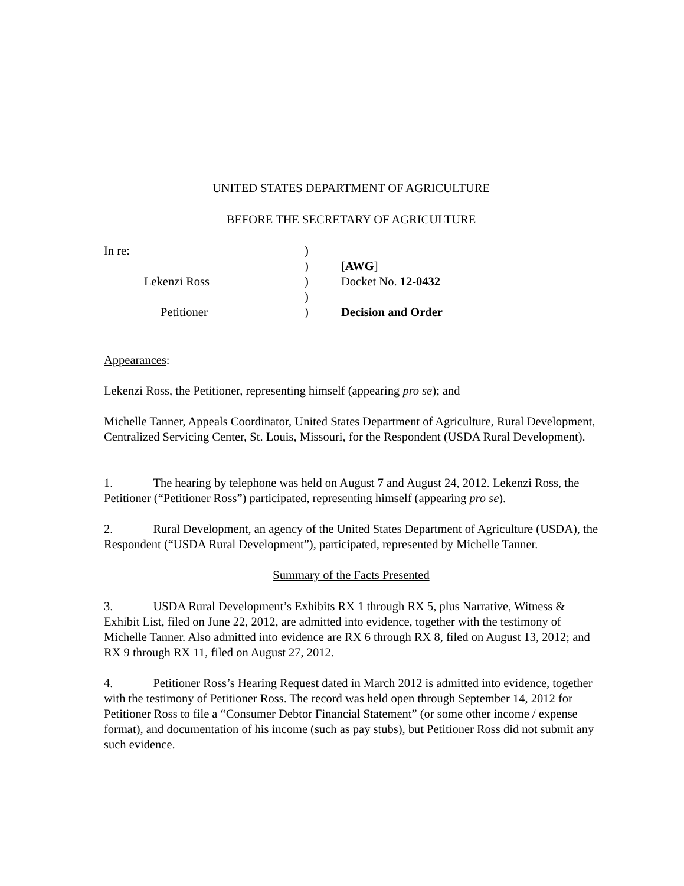UNITED STATES DEPARTMENT OF AGRICULTURE
BEFORE THE SECRETARY OF AGRICULTURE
In re:
)
)
[AWG]
Lekenzi Ross
)
Docket No. 12-0432
)
Petitioner
)
Decision and Order
Appearances:
Lekenzi Ross, the Petitioner, representing himself (appearing pro se); and
Michelle Tanner, Appeals Coordinator, United States Department of Agriculture, Rural Development, Centralized Servicing Center, St. Louis, Missouri, for the Respondent (USDA Rural Development).
1. The hearing by telephone was held on August 7 and August 24, 2012. Lekenzi Ross, the Petitioner (“Petitioner Ross”) participated, representing himself (appearing pro se).
2. Rural Development, an agency of the United States Department of Agriculture (USDA), the Respondent (“USDA Rural Development”), participated, represented by Michelle Tanner.
Summary of the Facts Presented
3. USDA Rural Development’s Exhibits RX 1 through RX 5, plus Narrative, Witness & Exhibit List, filed on June 22, 2012, are admitted into evidence, together with the testimony of Michelle Tanner. Also admitted into evidence are RX 6 through RX 8, filed on August 13, 2012; and RX 9 through RX 11, filed on August 27, 2012.
4. Petitioner Ross’s Hearing Request dated in March 2012 is admitted into evidence, together with the testimony of Petitioner Ross. The record was held open through September 14, 2012 for Petitioner Ross to file a “Consumer Debtor Financial Statement” (or some other income / expense format), and documentation of his income (such as pay stubs), but Petitioner Ross did not submit any such evidence.